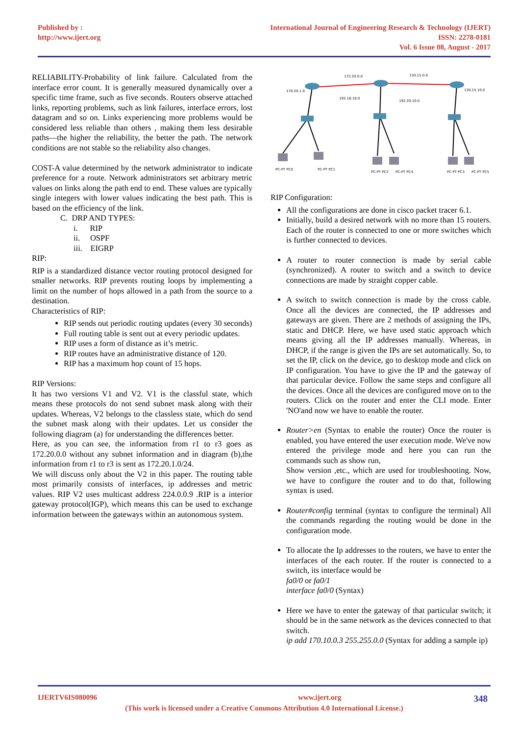Published by :
http://www.ijert.org
International Journal of Engineering Research & Technology (IJERT)
ISSN: 2278-0181
Vol. 6 Issue 08, August - 2017
RELIABILITY-Probability of link failure. Calculated from the interface error count. It is generally measured dynamically over a specific time frame, such as five seconds. Routers observe attached links, reporting problems, such as link failures, interface errors, lost datagram and so on. Links experiencing more problems would be considered less reliable than others , making them less desirable paths—the higher the reliability, the better the path. The network conditions are not stable so the reliability also changes.
COST-A value determined by the network administrator to indicate preference for a route. Network administrators set arbitrary metric values on links along the path end to end. These values are typically single integers with lower values indicating the best path. This is based on the efficiency of the link.
C. DRP AND TYPES:
i. RIP
ii. OSPF
iii. EIGRP
RIP:
RIP is a standardized distance vector routing protocol designed for smaller networks. RIP prevents routing loops by implementing a limit on the number of hops allowed in a path from the source to a destination.
Characteristics of RIP:
RIP sends out periodic routing updates (every 30 seconds)
Full routing table is sent out at every periodic updates.
RIP uses a form of distance as it’s metric.
RIP routes have an administrative distance of 120.
RIP has a maximum hop count of 15 hops.
RIP Versions:
It has two versions V1 and V2. V1 is the classful state, which means these protocols do not send subnet mask along with their updates. Whereas, V2 belongs to the classless state, which do send the subnet mask along with their updates. Let us consider the following diagram (a) for understanding the differences better.
Here, as you can see, the information from r1 to r3 goes as 172.20.0.0 without any subnet information and in diagram (b),the information from r1 to r3 is sent as 172.20.1.0/24.
We will discuss only about the V2 in this paper. The routing table most primarily consists of interfaces, ip addresses and metric values. RIP V2 uses multicast address 224.0.0.9 .RIP is a interior gateway protocol(IGP), which means this can be used to exchange information between the gateways within an autonomous system.
172.20.0.0
130.15.0.0
170.20.1.0
192.18.10.0
192.20.10.0
130.15.10.0
PC-PT PC0
PC-PT PC1
PC-PT PC2
PC-PT PC4
PC-PT PC3
PC-PT PC5
RIP Configuration:
All the configurations are done in cisco packet tracer 6.1.
Initially, build a desired network with no more than 15 routers. Each of the router is connected to one or more switches which is further connected to devices.
A router to router connection is made by serial cable (synchronized). A router to switch and a switch to device connections are made by straight copper cable.
A switch to switch connection is made by the cross cable. Once all the devices are connected, the IP addresses and gateways are given. There are 2 methods of assigning the IPs, static and DHCP. Here, we have used static approach which means giving all the IP addresses manually. Whereas, in DHCP, if the range is given the IPs are set automatically. So, to set the IP, click on the device, go to desktop mode and click on IP configuration. You have to give the IP and the gateway of that particular device. Follow the same steps and configure all the devices. Once all the devices are configured move on to the routers. Click on the router and enter the CLI mode. Enter 'NO'and now we have to enable the router.
Router>en (Syntax to enable the router) Once the router is enabled, you have entered the user execution mode. We've now entered the privilege mode and here you can run the commands such as show run,
Show version ,etc., which are used for troubleshooting. Now, we have to configure the router and to do that, following syntax is used.
Router#config terminal (syntax to configure the terminal) All the commands regarding the routing would be done in the configuration mode.
To allocate the Ip addresses to the routers, we have to enter the interfaces of the each router. If the router is connected to a switch, its interface would be
fa0/0 or fa0/1
interface fa0/0 (Syntax)
Here we have to enter the gateway of that particular switch; it should be in the same network as the devices connected to that switch.
ip add 170.10.0.3 255.255.0.0 (Syntax for adding a sample ip)
IJERTV6IS080096 www.ijert.org 348
(This work is licensed under a Creative Commons Attribution 4.0 International License.)